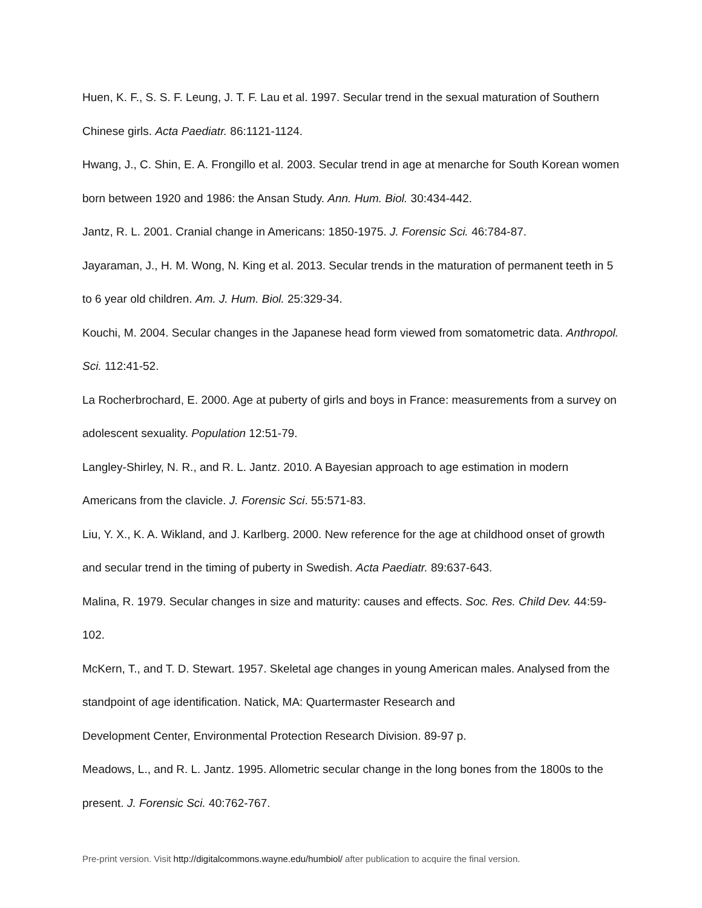Huen, K. F., S. S. F. Leung, J. T. F. Lau et al. 1997. Secular trend in the sexual maturation of Southern Chinese girls. Acta Paediatr. 86:1121-1124.
Hwang, J., C. Shin, E. A. Frongillo et al. 2003. Secular trend in age at menarche for South Korean women born between 1920 and 1986: the Ansan Study. Ann. Hum. Biol. 30:434-442.
Jantz, R. L. 2001. Cranial change in Americans: 1850-1975. J. Forensic Sci. 46:784-87.
Jayaraman, J., H. M. Wong, N. King et al. 2013. Secular trends in the maturation of permanent teeth in 5 to 6 year old children. Am. J. Hum. Biol. 25:329-34.
Kouchi, M. 2004. Secular changes in the Japanese head form viewed from somatometric data. Anthropol. Sci. 112:41-52.
La Rocherbrochard, E. 2000. Age at puberty of girls and boys in France: measurements from a survey on adolescent sexuality. Population 12:51-79.
Langley-Shirley, N. R., and R. L. Jantz. 2010. A Bayesian approach to age estimation in modern Americans from the clavicle. J. Forensic Sci. 55:571-83.
Liu, Y. X., K. A. Wikland, and J. Karlberg. 2000. New reference for the age at childhood onset of growth and secular trend in the timing of puberty in Swedish. Acta Paediatr. 89:637-643.
Malina, R. 1979. Secular changes in size and maturity: causes and effects. Soc. Res. Child Dev. 44:59-102.
McKern, T., and T. D. Stewart. 1957. Skeletal age changes in young American males. Analysed from the standpoint of age identification. Natick, MA: Quartermaster Research and
Development Center, Environmental Protection Research Division. 89-97 p.
Meadows, L., and R. L. Jantz. 1995. Allometric secular change in the long bones from the 1800s to the present. J. Forensic Sci. 40:762-767.
Pre-print version. Visit http://digitalcommons.wayne.edu/humbiol/ after publication to acquire the final version.